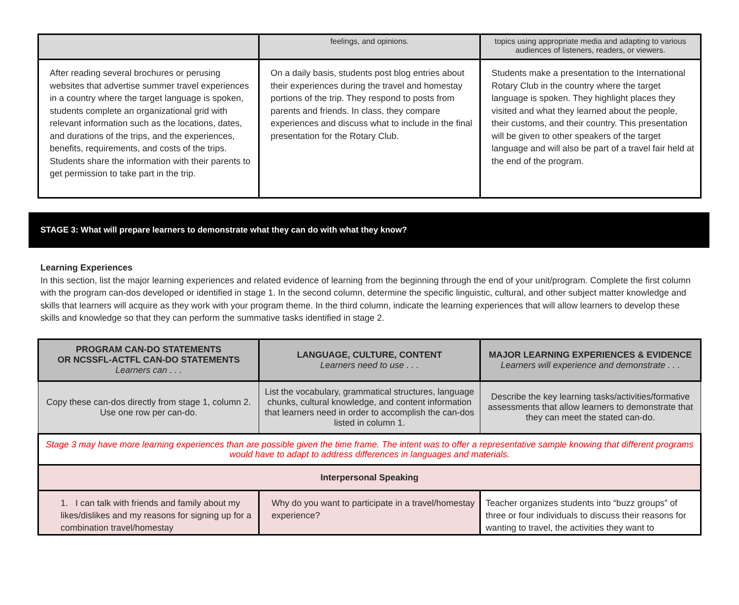| | feelings, and opinions. | topics using appropriate media and adapting to various audiences of listeners, readers, or viewers. |
| After reading several brochures or perusing websites that advertise summer travel experiences in a country where the target language is spoken, students complete an organizational grid with relevant information such as the locations, dates, and durations of the trips, and the experiences, benefits, requirements, and costs of the trips. Students share the information with their parents to get permission to take part in the trip. | On a daily basis, students post blog entries about their experiences during the travel and homestay portions of the trip. They respond to posts from parents and friends. In class, they compare experiences and discuss what to include in the final presentation for the Rotary Club. | Students make a presentation to the International Rotary Club in the country where the target language is spoken. They highlight places they visited and what they learned about the people, their customs, and their country. This presentation will be given to other speakers of the target language and will also be part of a travel fair held at the end of the program. |
STAGE 3: What will prepare learners to demonstrate what they can do with what they know?
Learning Experiences
In this section, list the major learning experiences and related evidence of learning from the beginning through the end of your unit/program. Complete the first column with the program can-dos developed or identified in stage 1. In the second column, determine the specific linguistic, cultural, and other subject matter knowledge and skills that learners will acquire as they work with your program theme. In the third column, indicate the learning experiences that will allow learners to develop these skills and knowledge so that they can perform the summative tasks identified in stage 2.
| PROGRAM CAN-DO STATEMENTS OR NCSSFL-ACTFL CAN-DO STATEMENTS Learners can . . . | LANGUAGE, CULTURE, CONTENT Learners need to use . . . | MAJOR LEARNING EXPERIENCES & EVIDENCE Learners will experience and demonstrate . . . |
| --- | --- | --- |
| Copy these can-dos directly from stage 1, column 2. Use one row per can-do. | List the vocabulary, grammatical structures, language chunks, cultural knowledge, and content information that learners need in order to accomplish the can-dos listed in column 1. | Describe the key learning tasks/activities/formative assessments that allow learners to demonstrate that they can meet the stated can-do. |
| Stage 3 may have more learning experiences than are possible given the time frame. The intent was to offer a representative sample knowing that different programs would have to adapt to address differences in languages and materials. | | |
| Interpersonal Speaking | | |
| 1. I can talk with friends and family about my likes/dislikes and my reasons for signing up for a combination travel/homestay | Why do you want to participate in a travel/homestay experience? | Teacher organizes students into “buzz groups” of three or four individuals to discuss their reasons for wanting to travel, the activities they want to |